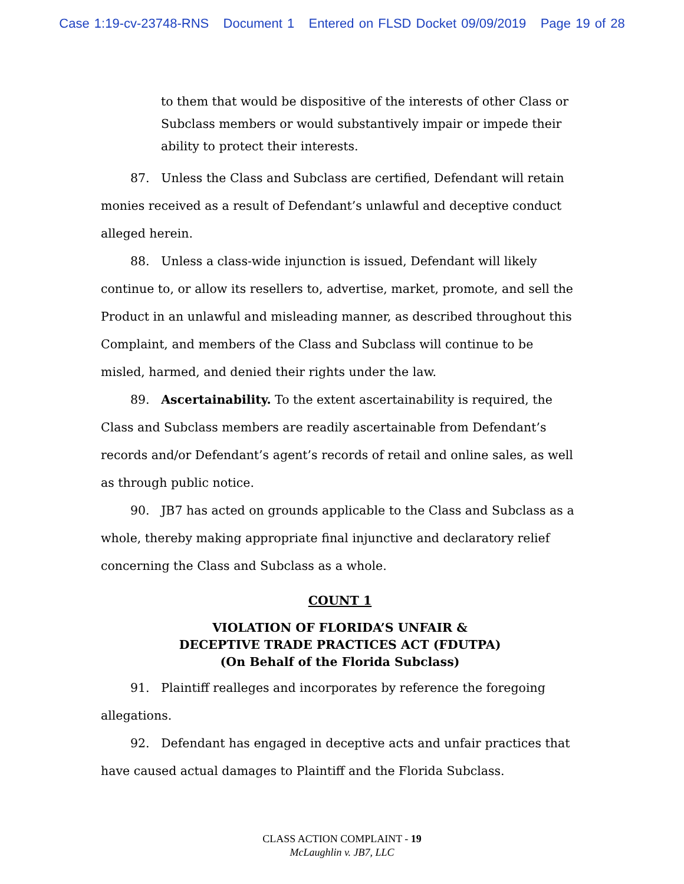Case 1:19-cv-23748-RNS Document 1 Entered on FLSD Docket 09/09/2019 Page 19 of 28
to them that would be dispositive of the interests of other Class or Subclass members or would substantively impair or impede their ability to protect their interests.
87. Unless the Class and Subclass are certified, Defendant will retain monies received as a result of Defendant’s unlawful and deceptive conduct alleged herein.
88. Unless a class-wide injunction is issued, Defendant will likely continue to, or allow its resellers to, advertise, market, promote, and sell the Product in an unlawful and misleading manner, as described throughout this Complaint, and members of the Class and Subclass will continue to be misled, harmed, and denied their rights under the law.
89. Ascertainability. To the extent ascertainability is required, the Class and Subclass members are readily ascertainable from Defendant’s records and/or Defendant’s agent’s records of retail and online sales, as well as through public notice.
90. JB7 has acted on grounds applicable to the Class and Subclass as a whole, thereby making appropriate final injunctive and declaratory relief concerning the Class and Subclass as a whole.
COUNT 1
VIOLATION OF FLORIDA’S UNFAIR &
DECEPTIVE TRADE PRACTICES ACT (FDUTPA)
(On Behalf of the Florida Subclass)
91. Plaintiff realleges and incorporates by reference the foregoing allegations.
92. Defendant has engaged in deceptive acts and unfair practices that have caused actual damages to Plaintiff and the Florida Subclass.
CLASS ACTION COMPLAINT - 19
McLaughlin v. JB7, LLC